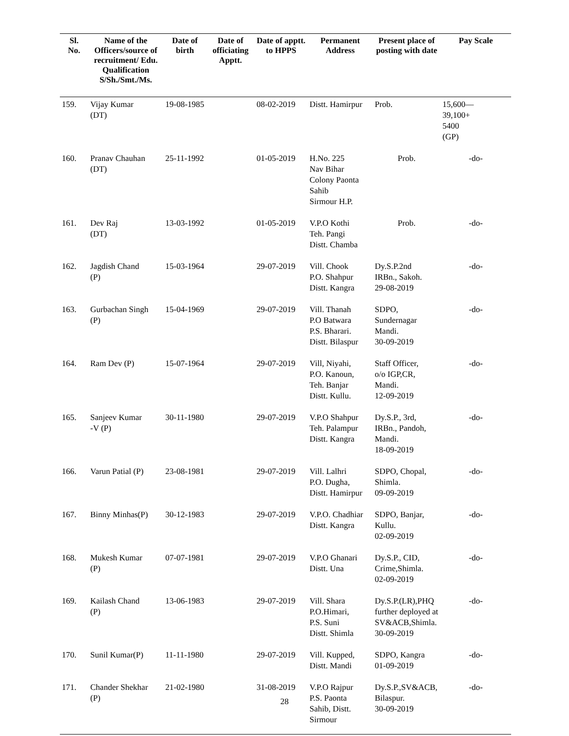| Sl. No. | Name of the Officers/source of recruitment/ Edu. Qualification S/Sh./Smt./Ms. | Date of birth | Date of officiating Apptt. | Date of apptt. to HPPS | Permanent Address | Present place of posting with date | Pay Scale |
| --- | --- | --- | --- | --- | --- | --- | --- |
| 159. | Vijay Kumar (DT) | 19-08-1985 | | 08-02-2019 | Distt. Hamirpur | Prob. | 15,600— 39,100+ 5400 (GP) |
| 160. | Pranav Chauhan (DT) | 25-11-1992 | | 01-05-2019 | H.No. 225 Nav Bihar Colony Paonta Sahib Sirmour H.P. | Prob. | -do- |
| 161. | Dev Raj (DT) | 13-03-1992 | | 01-05-2019 | V.P.O Kothi Teh. Pangi Distt. Chamba | Prob. | -do- |
| 162. | Jagdish Chand (P) | 15-03-1964 | | 29-07-2019 | Vill. Chook P.O. Shahpur Distt. Kangra | Dy.S.P.2nd IRBn., Sakoh. 29-08-2019 | -do- |
| 163. | Gurbachan Singh (P) | 15-04-1969 | | 29-07-2019 | Vill. Thanah P.O Batwara P.S. Bharari. Distt. Bilaspur | SDPO, Sundernagar Mandi. 30-09-2019 | -do- |
| 164. | Ram Dev (P) | 15-07-1964 | | 29-07-2019 | Vill, Niyahi, P.O. Kanoun, Teh. Banjar Distt. Kullu. | Staff Officer, o/o IGP,CR, Mandi. 12-09-2019 | -do- |
| 165. | Sanjeev Kumar -V (P) | 30-11-1980 | | 29-07-2019 | V.P.O Shahpur Teh. Palampur Distt. Kangra | Dy.S.P., 3rd, IRBn., Pandoh, Mandi. 18-09-2019 | -do- |
| 166. | Varun Patial (P) | 23-08-1981 | | 29-07-2019 | Vill. Lalhri P.O. Dugha, Distt. Hamirpur | SDPO, Chopal, Shimla. 09-09-2019 | -do- |
| 167. | Binny Minhas(P) | 30-12-1983 | | 29-07-2019 | V.P.O. Chadhiar Distt. Kangra | SDPO, Banjar, Kullu. 02-09-2019 | -do- |
| 168. | Mukesh Kumar (P) | 07-07-1981 | | 29-07-2019 | V.P.O Ghanari Distt. Una | Dy.S.P., CID, Crime,Shimla. 02-09-2019 | -do- |
| 169. | Kailash Chand (P) | 13-06-1983 | | 29-07-2019 | Vill. Shara P.O.Himari, P.S. Suni Distt. Shimla | Dy.S.P.(LR),PHQ further deployed at SV&ACB,Shimla. 30-09-2019 | -do- |
| 170. | Sunil Kumar(P) | 11-11-1980 | | 29-07-2019 | Vill. Kupped, Distt. Mandi | SDPO, Kangra 01-09-2019 | -do- |
| 171. | Chander Shekhar (P) | 21-02-1980 | | 31-08-2019 | V.P.O Rajpur P.S. Paonta Sahib, Distt. Sirmour | Dy.S.P.,SV&ACB, Bilaspur. 30-09-2019 | -do- |
28